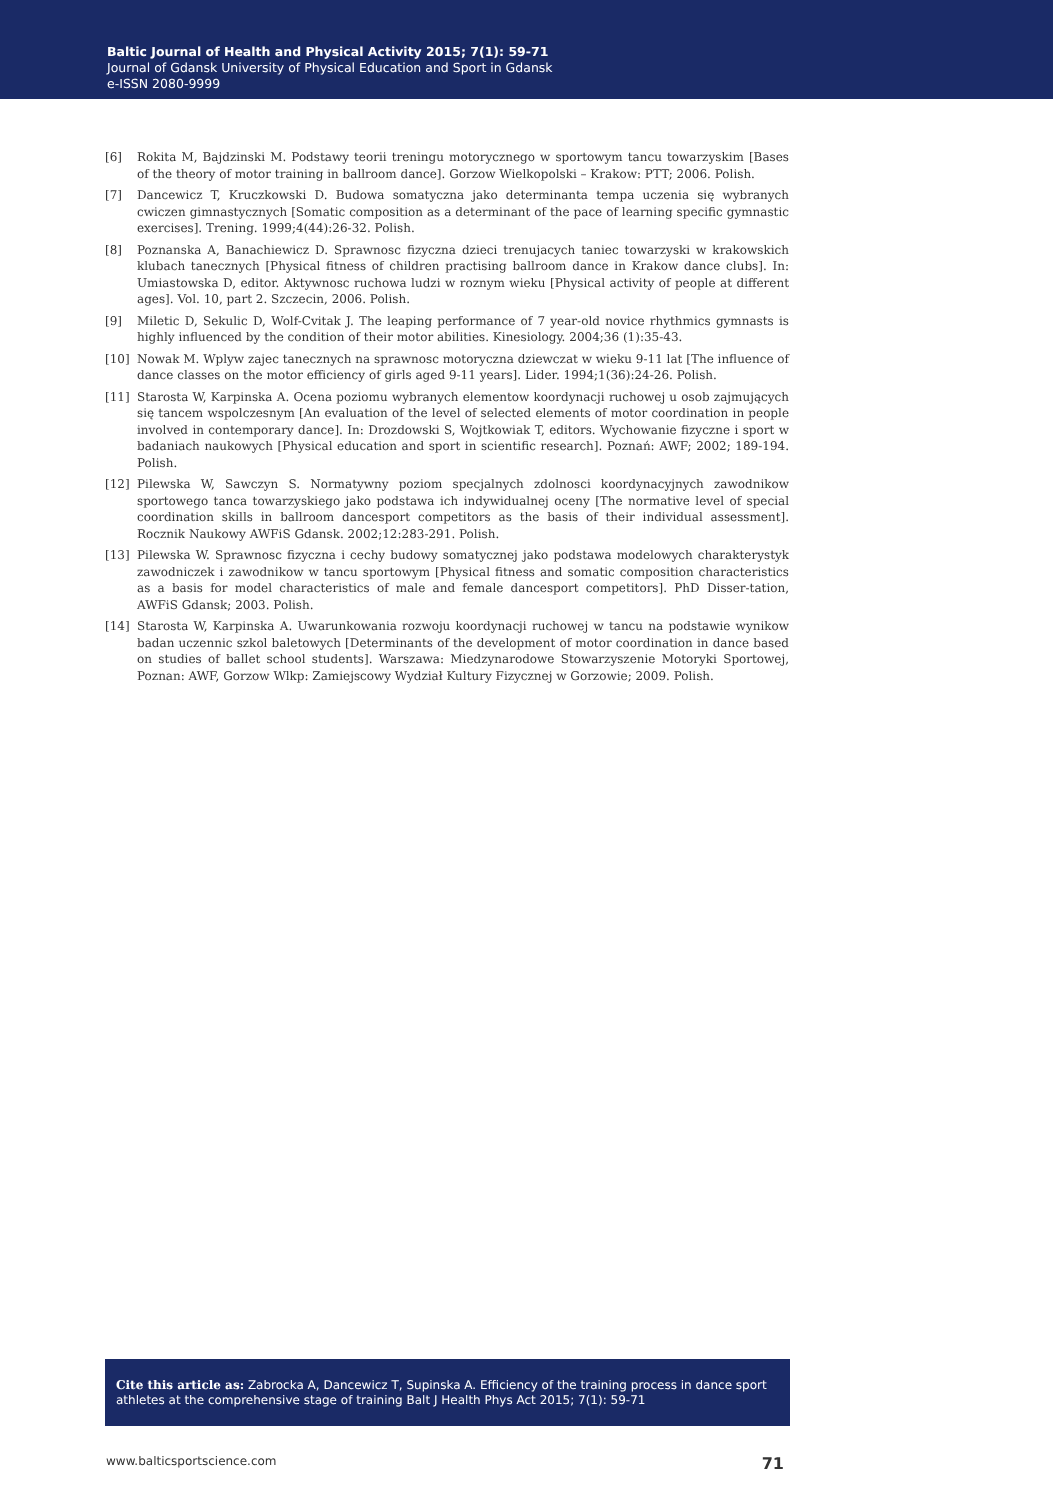Baltic Journal of Health and Physical Activity 2015; 7(1): 59-71
Journal of Gdansk University of Physical Education and Sport in Gdansk
e-ISSN 2080-9999
[6] Rokita M, Bajdzinski M. Podstawy teorii treningu motorycznego w sportowym tancu towarzyskim [Bases of the theory of motor training in ballroom dance]. Gorzow Wielkopolski – Krakow: PTT; 2006. Polish.
[7] Dancewicz T, Kruczkowski D. Budowa somatyczna jako determinanta tempa uczenia się wybranych cwiczen gimnastycznych [Somatic composition as a determinant of the pace of learning specific gymnastic exercises]. Trening. 1999;4(44):26-32. Polish.
[8] Poznanska A, Banachiewicz D. Sprawnosc fizyczna dzieci trenujacych taniec towarzyski w krakowskich klubach tanecznych [Physical fitness of children practising ballroom dance in Krakow dance clubs]. In: Umiastowska D, editor. Aktywnosc ruchowa ludzi w roznym wieku [Physical activity of people at different ages]. Vol. 10, part 2. Szczecin, 2006. Polish.
[9] Miletic D, Sekulic D, Wolf-Cvitak J. The leaping performance of 7 year-old novice rhythmics gymnasts is highly influenced by the condition of their motor abilities. Kinesiology. 2004;36 (1):35-43.
[10] Nowak M. Wplyw zajec tanecznych na sprawnosc motoryczna dziewczat w wieku 9-11 lat [The influence of dance classes on the motor efficiency of girls aged 9-11 years]. Lider. 1994;1(36):24-26. Polish.
[11] Starosta W, Karpinska A. Ocena poziomu wybranych elementow koordynacji ruchowej u osob zajmujących się tancem wspolczesnym [An evaluation of the level of selected elements of motor coordination in people involved in contemporary dance]. In: Drozdowski S, Wojtkowiak T, editors. Wychowanie fizyczne i sport w badaniach naukowych [Physical education and sport in scientific research]. Poznań: AWF; 2002; 189-194. Polish.
[12] Pilewska W, Sawczyn S. Normatywny poziom specjalnych zdolnosci koordynacyjnych zawodnikow sportowego tanca towarzyskiego jako podstawa ich indywidualnej oceny [The normative level of special coordination skills in ballroom dancesport competitors as the basis of their individual assessment]. Rocznik Naukowy AWFiS Gdansk. 2002;12:283-291. Polish.
[13] Pilewska W. Sprawnosc fizyczna i cechy budowy somatycznej jako podstawa modelowych charakterystyk zawodniczek i zawodnikow w tancu sportowym [Physical fitness and somatic composition characteristics as a basis for model characteristics of male and female dancesport competitors]. PhD Disser-tation, AWFiS Gdansk; 2003. Polish.
[14] Starosta W, Karpinska A. Uwarunkowania rozwoju koordynacji ruchowej w tancu na podstawie wynikow badan uczennic szkol baletowych [Determinants of the development of motor coordination in dance based on studies of ballet school students]. Warszawa: Miedzynarodowe Stowarzyszenie Motoryki Sportowej, Poznan: AWF, Gorzow Wlkp: Zamiejscowy Wydział Kultury Fizycznej w Gorzowie; 2009. Polish.
Cite this article as: Zabrocka A, Dancewicz T, Supinska A. Efficiency of the training process in dance sport athletes at the comprehensive stage of training Balt J Health Phys Act 2015; 7(1): 59-71
www.balticsportscience.com 71